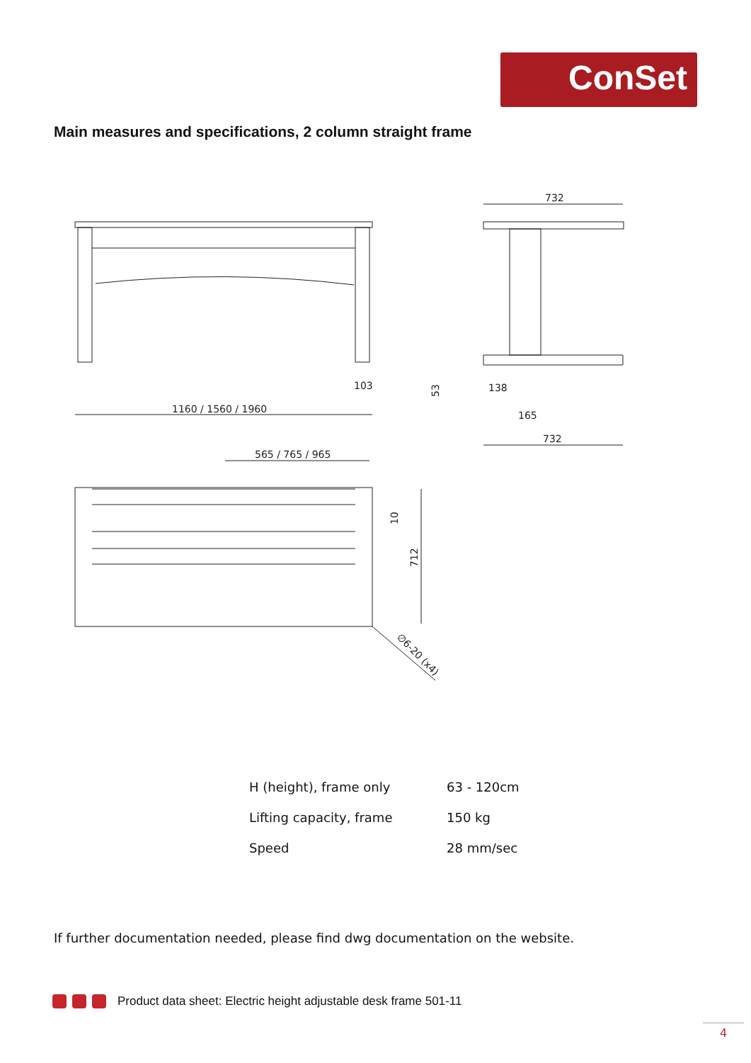ConSet
Main measures and specifications, 2 column straight frame
1160 / 1560 / 1960
103
732
138
165
732
53
565 / 765 / 965
712
10
∅6-20 (x4)
| H (height), frame only | 63 - 120cm |
| Lifting capacity, frame | 150 kg |
| Speed | 28 mm/sec |
If further documentation needed, please find dwg documentation on the website.
Product data sheet: Electric height adjustable desk frame 501-11
4